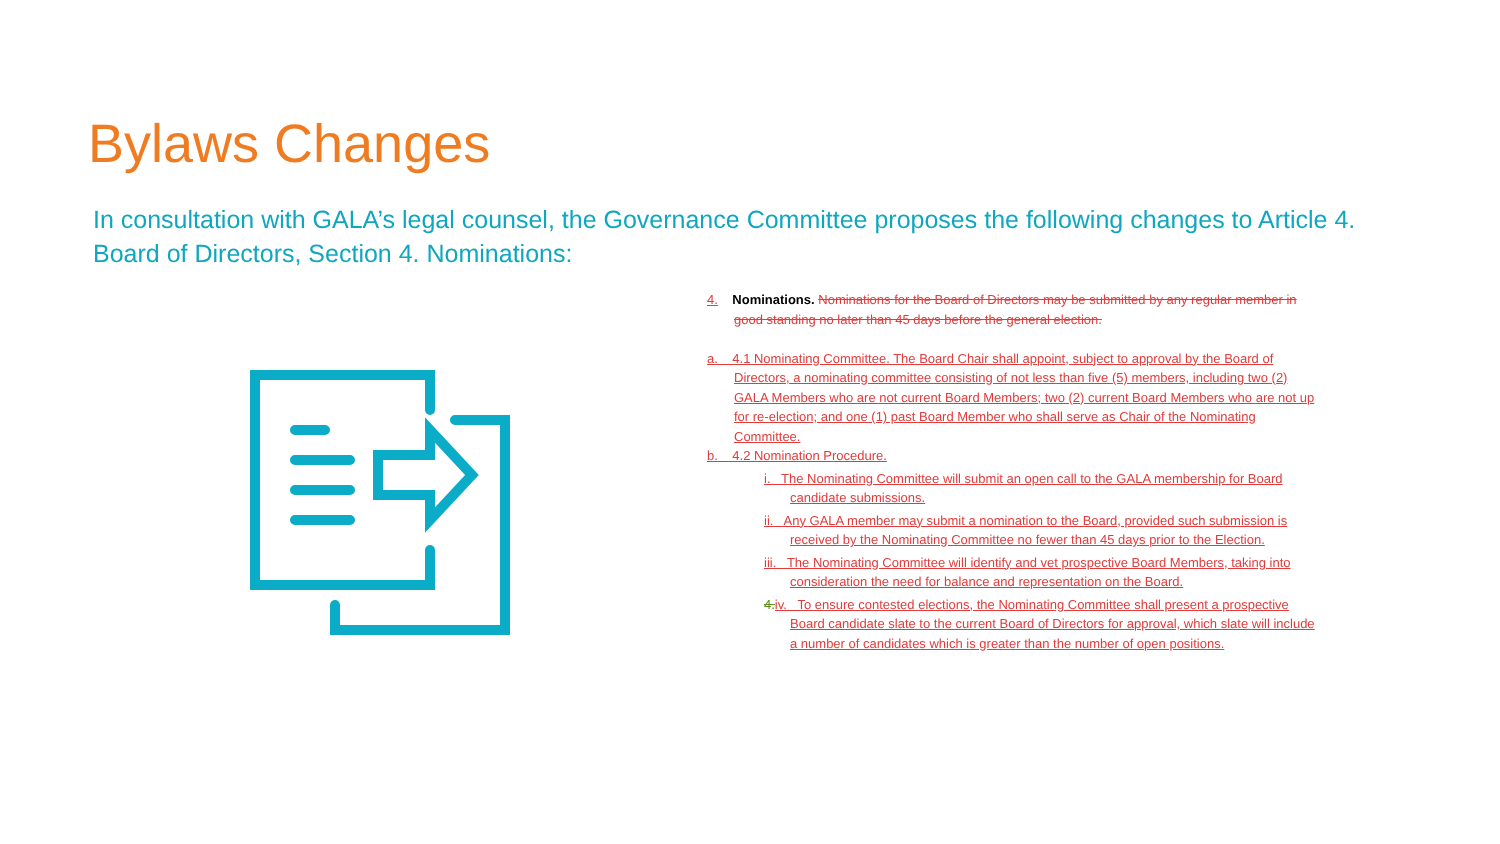Bylaws Changes
In consultation with GALA’s legal counsel, the Governance Committee proposes the following changes to Article 4. Board of Directors, Section 4. Nominations:
4. Nominations. Nominations for the Board of Directors may be submitted by any regular member in good standing no later than 45 days before the general election.
a. 4.1 Nominating Committee. The Board Chair shall appoint, subject to approval by the Board of Directors, a nominating committee consisting of not less than five (5) members, including two (2) GALA Members who are not current Board Members; two (2) current Board Members who are not up for re-election; and one (1) past Board Member who shall serve as Chair of the Nominating Committee.
b. 4.2 Nomination Procedure.
i. The Nominating Committee will submit an open call to the GALA membership for Board candidate submissions.
ii. Any GALA member may submit a nomination to the Board, provided such submission is received by the Nominating Committee no fewer than 45 days prior to the Election.
iii. The Nominating Committee will identify and vet prospective Board Members, taking into consideration the need for balance and representation on the Board.
4. iv. To ensure contested elections, the Nominating Committee shall present a prospective Board candidate slate to the current Board of Directors for approval, which slate will include a number of candidates which is greater than the number of open positions.